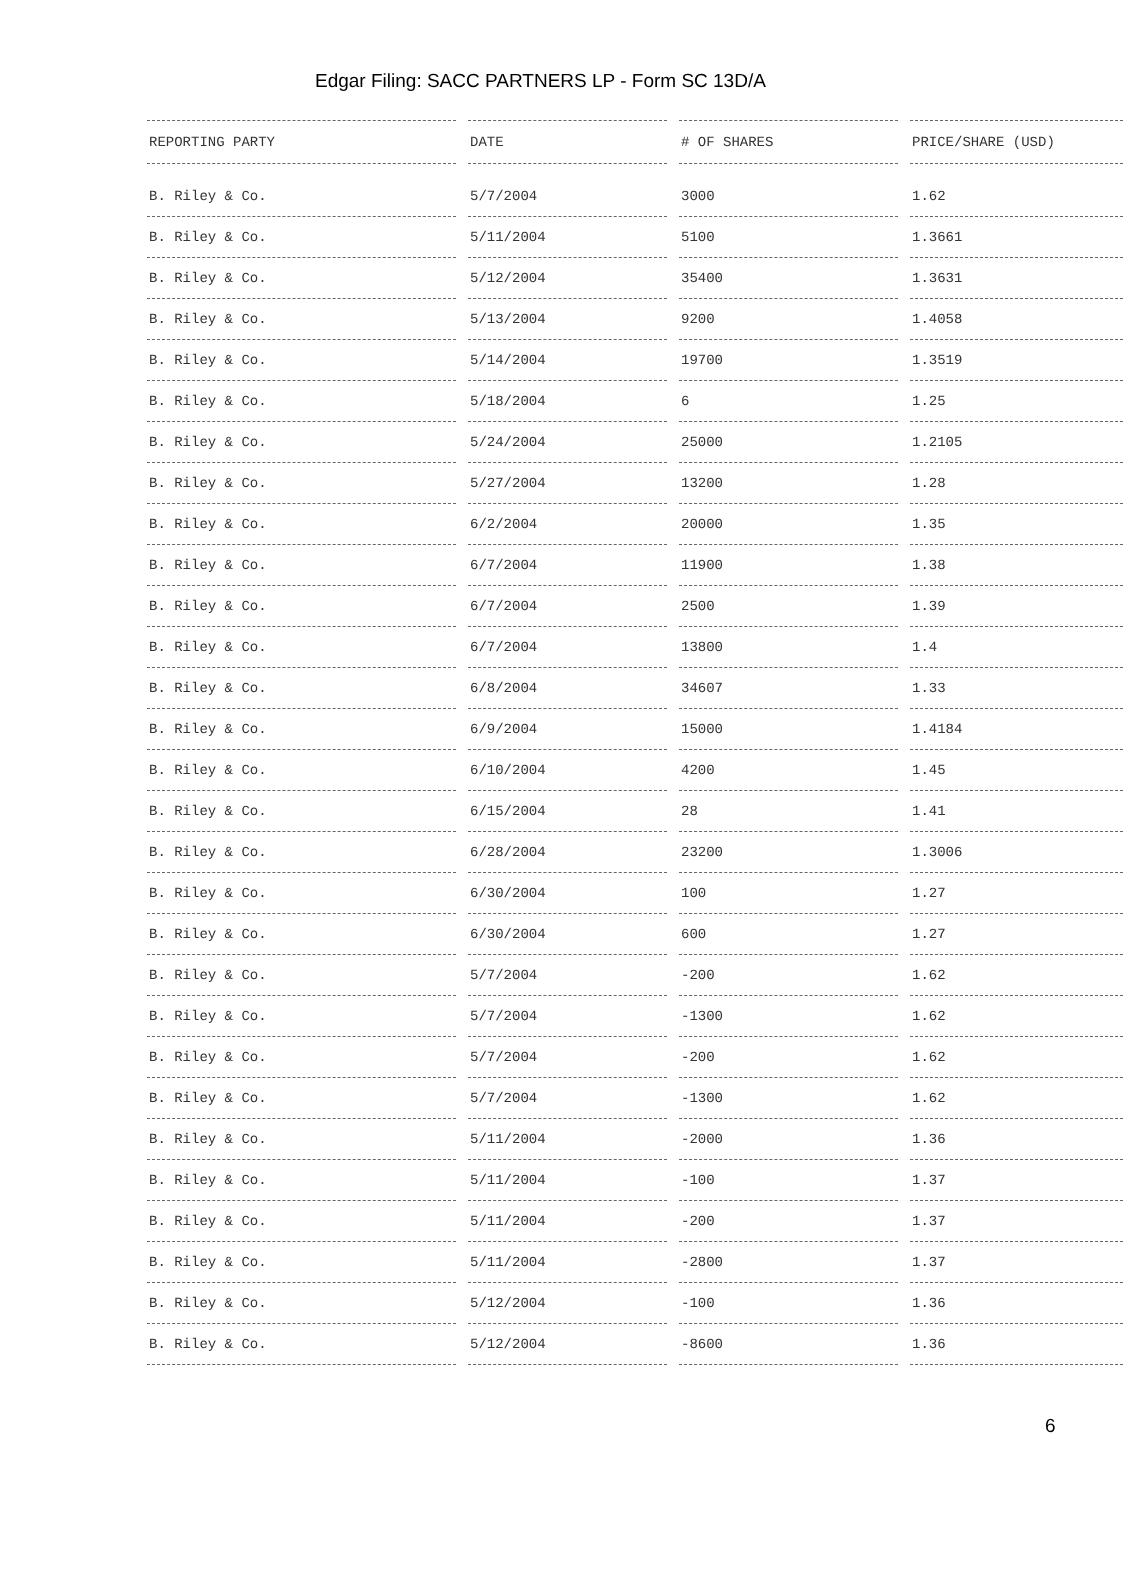Edgar Filing: SACC PARTNERS LP - Form SC 13D/A
| REPORTING PARTY | DATE | # OF SHARES | PRICE/SHARE (USD) |
| --- | --- | --- | --- |
| B. Riley & Co. | 5/7/2004 | 3000 | 1.62 |
| B. Riley & Co. | 5/11/2004 | 5100 | 1.3661 |
| B. Riley & Co. | 5/12/2004 | 35400 | 1.3631 |
| B. Riley & Co. | 5/13/2004 | 9200 | 1.4058 |
| B. Riley & Co. | 5/14/2004 | 19700 | 1.3519 |
| B. Riley & Co. | 5/18/2004 | 6 | 1.25 |
| B. Riley & Co. | 5/24/2004 | 25000 | 1.2105 |
| B. Riley & Co. | 5/27/2004 | 13200 | 1.28 |
| B. Riley & Co. | 6/2/2004 | 20000 | 1.35 |
| B. Riley & Co. | 6/7/2004 | 11900 | 1.38 |
| B. Riley & Co. | 6/7/2004 | 2500 | 1.39 |
| B. Riley & Co. | 6/7/2004 | 13800 | 1.4 |
| B. Riley & Co. | 6/8/2004 | 34607 | 1.33 |
| B. Riley & Co. | 6/9/2004 | 15000 | 1.4184 |
| B. Riley & Co. | 6/10/2004 | 4200 | 1.45 |
| B. Riley & Co. | 6/15/2004 | 28 | 1.41 |
| B. Riley & Co. | 6/28/2004 | 23200 | 1.3006 |
| B. Riley & Co. | 6/30/2004 | 100 | 1.27 |
| B. Riley & Co. | 6/30/2004 | 600 | 1.27 |
| B. Riley & Co. | 5/7/2004 | -200 | 1.62 |
| B. Riley & Co. | 5/7/2004 | -1300 | 1.62 |
| B. Riley & Co. | 5/7/2004 | -200 | 1.62 |
| B. Riley & Co. | 5/7/2004 | -1300 | 1.62 |
| B. Riley & Co. | 5/11/2004 | -2000 | 1.36 |
| B. Riley & Co. | 5/11/2004 | -100 | 1.37 |
| B. Riley & Co. | 5/11/2004 | -200 | 1.37 |
| B. Riley & Co. | 5/11/2004 | -2800 | 1.37 |
| B. Riley & Co. | 5/12/2004 | -100 | 1.36 |
| B. Riley & Co. | 5/12/2004 | -8600 | 1.36 |
6